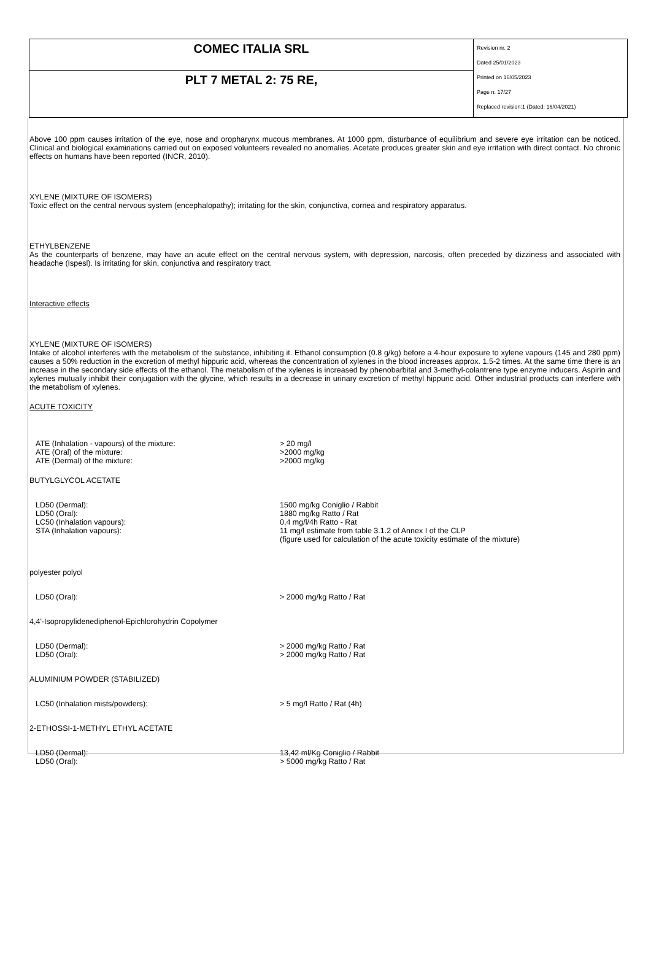| COMEC ITALIA SRL | Revision nr. 2 Dated 25/01/2023 Printed on 16/05/2023 Page n. 17/27 Replaced revision:1 (Dated: 16/04/2021) |
| PLT 7 METAL 2: 75 RE, | |
Above 100 ppm causes irritation of the eye, nose and oropharynx mucous membranes. At 1000 ppm, disturbance of equilibrium and severe eye irritation can be noticed. Clinical and biological examinations carried out on exposed volunteers revealed no anomalies. Acetate produces greater skin and eye irritation with direct contact. No chronic effects on humans have been reported (INCR, 2010).
XYLENE (MIXTURE OF ISOMERS)
Toxic effect on the central nervous system (encephalopathy); irritating for the skin, conjunctiva, cornea and respiratory apparatus.
ETHYLBENZENE
As the counterparts of benzene, may have an acute effect on the central nervous system, with depression, narcosis, often preceded by dizziness and associated with headache (Ispesl). Is irritating for skin, conjunctiva and respiratory tract.
Interactive effects
XYLENE (MIXTURE OF ISOMERS)
Intake of alcohol interferes with the metabolism of the substance, inhibiting it. Ethanol consumption (0.8 g/kg) before a 4-hour exposure to xylene vapours (145 and 280 ppm) causes a 50% reduction in the excretion of methyl hippuric acid, whereas the concentration of xylenes in the blood increases approx. 1.5-2 times. At the same time there is an increase in the secondary side effects of the ethanol. The metabolism of the xylenes is increased by phenobarbital and 3-methyl-colantrene type enzyme inducers. Aspirin and xylenes mutually inhibit their conjugation with the glycine, which results in a decrease in urinary excretion of methyl hippuric acid. Other industrial products can interfere with the metabolism of xylenes.
ACUTE TOXICITY
| ATE (Inhalation - vapours) of the mixture: | > 20 mg/l |
| ATE (Oral) of the mixture: | >2000 mg/kg |
| ATE (Dermal) of the mixture: | >2000 mg/kg |
BUTYLGLYCOL ACETATE
| LD50 (Dermal): | 1500 mg/kg Coniglio / Rabbit |
| LD50 (Oral): | 1880 mg/kg Ratto / Rat |
| LC50 (Inhalation vapours): | 0,4 mg/l/4h Ratto - Rat |
| STA (Inhalation vapours): | 11 mg/l estimate from table 3.1.2 of Annex I of the CLP (figure used for calculation of the acute toxicity estimate of the mixture) |
polyester polyol
| LD50 (Oral): | > 2000 mg/kg Ratto / Rat |
4,4'-Isopropylidenediphenol-Epichlorohydrin Copolymer
| LD50 (Dermal): | > 2000 mg/kg Ratto / Rat |
| LD50 (Oral): | > 2000 mg/kg Ratto / Rat |
ALUMINIUM POWDER (STABILIZED)
| LC50 (Inhalation mists/powders): | > 5 mg/l Ratto / Rat (4h) |
2-ETHOSSI-1-METHYL ETHYL ACETATE
| LD50 (Dermal): | 13,42 ml/Kg Coniglio / Rabbit |
| LD50 (Oral): | > 5000 mg/kg Ratto / Rat |